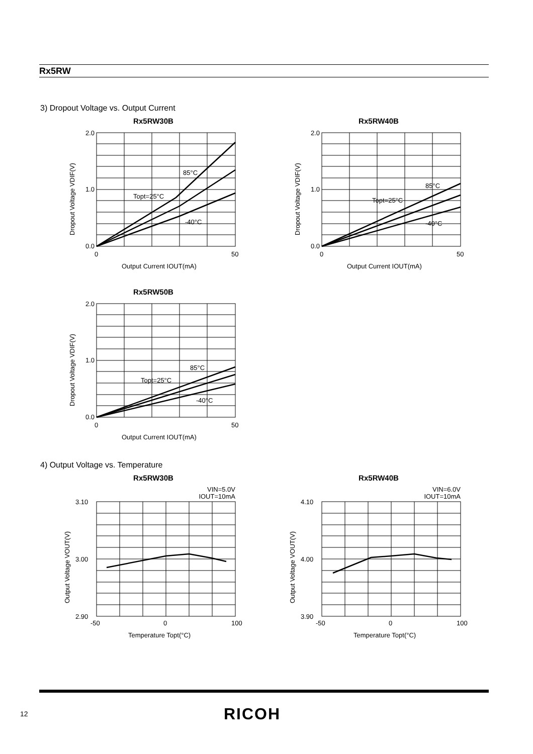Rx5RW
3) Dropout Voltage vs. Output Current
Rx5RW30B
2.0
0.0
1.0
85°C
Topt=25°C
-40°C
0
50
Output Current IOUT(mA)
Dropout Voltage VDIF(V)
Rx5RW40B
2.0
0.0
1.0
85°C
Topt=25°C
-40°C
0
50
Output Current IOUT(mA)
Dropout Voltage VDIF(V)
Rx5RW50B
2.0
0.0
1.0
85°C
Topt=25°C
-40°C
0
50
Output Current IOUT(mA)
Dropout Voltage VDIF(V)
4) Output Voltage vs. Temperature
Rx5RW30B
VIN=5.0V
IOUT=10mA
3.10
3.00
2.90
-50
0
100
Temperature Topt(°C)
Output Voltage VOUT(V)
Rx5RW40B
VIN=6.0V
IOUT=10mA
4.10
4.00
3.90
-50
0
100
Temperature Topt(°C)
Output Voltage VOUT(V)
12 RICOH